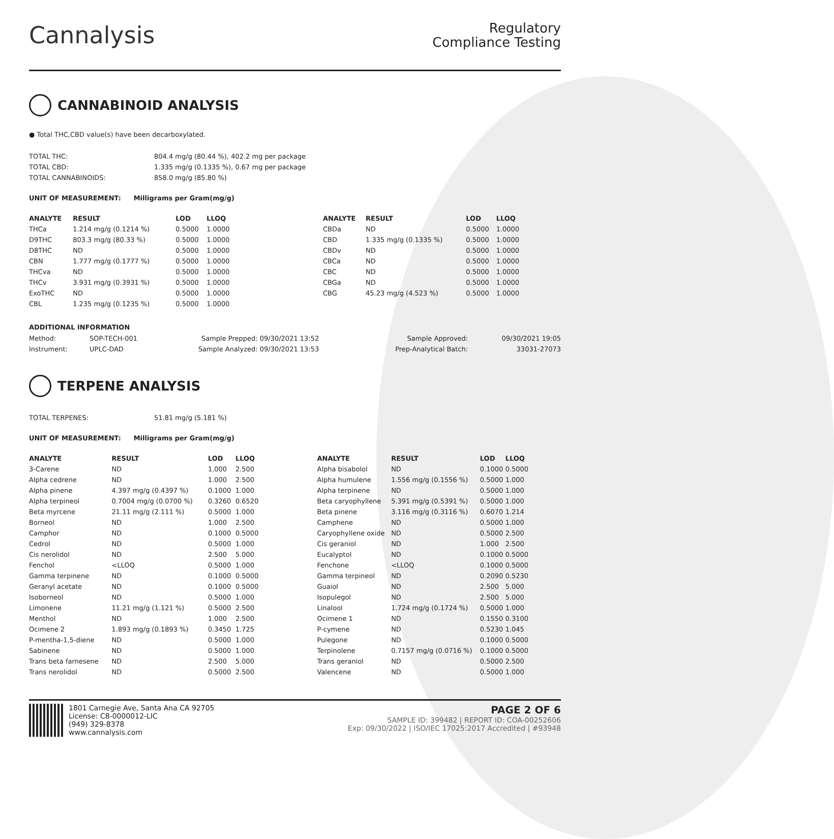Cannalysis
Regulatory
Compliance Testing
CANNABINOID ANALYSIS
● Total THC,CBD value(s) have been decarboxylated.
| TOTAL THC: | 804.4 mg/g (80.44 %), 402.2 mg per package |
| TOTAL CBD: | 1.335 mg/g (0.1335 %), 0.67 mg per package |
| TOTAL CANNABINOIDS: | 858.0 mg/g (85.80 %) |
UNIT OF MEASUREMENT: Milligrams per Gram(mg/g)
| ANALYTE | RESULT | LOD | LLOQ |
| --- | --- | --- | --- |
| THCa | 1.214 mg/g (0.1214 %) | 0.5000 | 1.0000 |
| D9THC | 803.3 mg/g (80.33 %) | 0.5000 | 1.0000 |
| D8THC | ND | 0.5000 | 1.0000 |
| CBN | 1.777 mg/g (0.1777 %) | 0.5000 | 1.0000 |
| THCva | ND | 0.5000 | 1.0000 |
| THCv | 3.931 mg/g (0.3931 %) | 0.5000 | 1.0000 |
| ExoTHC | ND | 0.5000 | 1.0000 |
| CBL | 1.235 mg/g (0.1235 %) | 0.5000 | 1.0000 |
| ANALYTE | RESULT | LOD | LLOQ |
| --- | --- | --- | --- |
| CBDa | ND | 0.5000 | 1.0000 |
| CBD | 1.335 mg/g (0.1335 %) | 0.5000 | 1.0000 |
| CBDv | ND | 0.5000 | 1.0000 |
| CBCa | ND | 0.5000 | 1.0000 |
| CBC | ND | 0.5000 | 1.0000 |
| CBGa | ND | 0.5000 | 1.0000 |
| CBG | 45.23 mg/g (4.523 %) | 0.5000 | 1.0000 |
ADDITIONAL INFORMATION
| Method: | SOP-TECH-001 | Sample Prepped: | 09/30/2021 13:52 | Sample Approved: | 09/30/2021 19:05 |
| Instrument: | UPLC-DAD | Sample Analyzed: | 09/30/2021 13:53 | Prep-Analytical Batch: | 33031-27073 |
TERPENE ANALYSIS
| TOTAL TERPENES: | 51.81 mg/g (5.181 %) |
UNIT OF MEASUREMENT: Milligrams per Gram(mg/g)
| ANALYTE | RESULT | LOD | LLOQ |
| --- | --- | --- | --- |
| 3-Carene | ND | 1.000 | 2.500 |
| Alpha cedrene | ND | 1.000 | 2.500 |
| Alpha pinene | 4.397 mg/g (0.4397 %) | 0.1000 | 1.000 |
| Alpha terpineol | 0.7004 mg/g (0.0700 %) | 0.3260 | 0.6520 |
| Beta myrcene | 21.11 mg/g (2.111 %) | 0.5000 | 1.000 |
| Borneol | ND | 1.000 | 2.500 |
| Camphor | ND | 0.1000 | 0.5000 |
| Cedrol | ND | 0.5000 | 1.000 |
| Cis nerolidol | ND | 2.500 | 5.000 |
| Fenchol | <LLOQ | 0.5000 | 1.000 |
| Gamma terpinene | ND | 0.1000 | 0.5000 |
| Geranyl acetate | ND | 0.1000 | 0.5000 |
| Isoborneol | ND | 0.5000 | 1.000 |
| Limonene | 11.21 mg/g (1.121 %) | 0.5000 | 2.500 |
| Menthol | ND | 1.000 | 2.500 |
| Ocimene 2 | 1.893 mg/g (0.1893 %) | 0.3450 | 1.725 |
| P-mentha-1,5-diene | ND | 0.5000 | 1.000 |
| Sabinene | ND | 0.5000 | 1.000 |
| Trans beta farnesene | ND | 2.500 | 5.000 |
| Trans nerolidol | ND | 0.5000 | 2.500 |
| ANALYTE | RESULT | LOD | LLOQ |
| --- | --- | --- | --- |
| Alpha bisabolol | ND | 0.1000 | 0.5000 |
| Alpha humulene | 1.556 mg/g (0.1556 %) | 0.5000 | 1.000 |
| Alpha terpinene | ND | 0.5000 | 1.000 |
| Beta caryophyllene | 5.391 mg/g (0.5391 %) | 0.5000 | 1.000 |
| Beta pinene | 3.116 mg/g (0.3116 %) | 0.6070 | 1.214 |
| Camphene | ND | 0.5000 | 1.000 |
| Caryophyllene oxide | ND | 0.5000 | 2.500 |
| Cis geraniol | ND | 1.000 | 2.500 |
| Eucalyptol | ND | 0.1000 | 0.5000 |
| Fenchone | <LLOQ | 0.1000 | 0.5000 |
| Gamma terpineol | ND | 0.2090 | 0.5230 |
| Guaiol | ND | 2.500 | 5.000 |
| Isopulegol | ND | 2.500 | 5.000 |
| Linalool | 1.724 mg/g (0.1724 %) | 0.5000 | 1.000 |
| Ocimene 1 | ND | 0.1550 | 0.3100 |
| P-cymene | ND | 0.5230 | 1.045 |
| Pulegone | ND | 0.1000 | 0.5000 |
| Terpinolene | 0.7157 mg/g (0.0716 %) | 0.1000 | 0.5000 |
| Trans geraniol | ND | 0.5000 | 2.500 |
| Valencene | ND | 0.5000 | 1.000 |
1801 Carnegie Ave, Santa Ana CA 92705
License: C8-0000012-LIC
(949) 329-8378
www.cannalysis.com
PAGE 2 OF 6
SAMPLE ID: 399482 | REPORT ID: COA-00252606
Exp: 09/30/2022 | ISO/IEC 17025:2017 Accredited | #93948